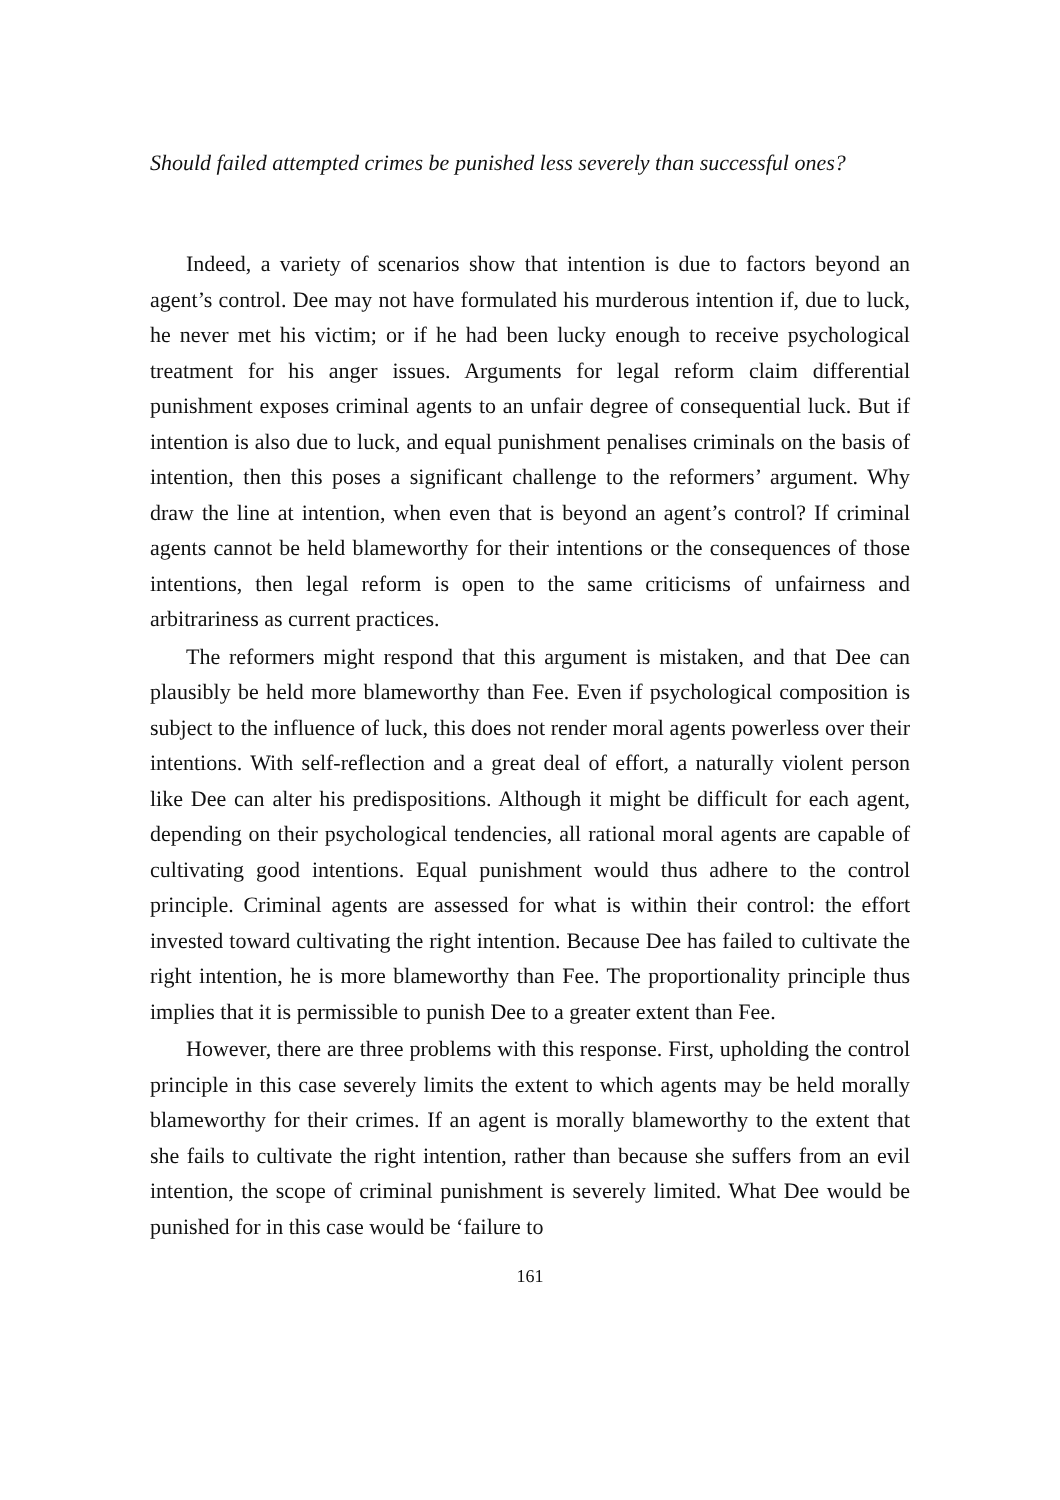Should failed attempted crimes be punished less severely than successful ones?
Indeed, a variety of scenarios show that intention is due to factors beyond an agent’s control. Dee may not have formulated his murderous intention if, due to luck, he never met his victim; or if he had been lucky enough to receive psychological treatment for his anger issues. Arguments for legal reform claim differential punishment exposes criminal agents to an unfair degree of consequential luck. But if intention is also due to luck, and equal punishment penalises criminals on the basis of intention, then this poses a significant challenge to the reformers’ argument. Why draw the line at intention, when even that is beyond an agent’s control? If criminal agents cannot be held blameworthy for their intentions or the consequences of those intentions, then legal reform is open to the same criticisms of unfairness and arbitrariness as current practices.
The reformers might respond that this argument is mistaken, and that Dee can plausibly be held more blameworthy than Fee. Even if psychological composition is subject to the influence of luck, this does not render moral agents powerless over their intentions. With self-reflection and a great deal of effort, a naturally violent person like Dee can alter his predispositions. Although it might be difficult for each agent, depending on their psychological tendencies, all rational moral agents are capable of cultivating good intentions. Equal punishment would thus adhere to the control principle. Criminal agents are assessed for what is within their control: the effort invested toward cultivating the right intention. Because Dee has failed to cultivate the right intention, he is more blameworthy than Fee. The proportionality principle thus implies that it is permissible to punish Dee to a greater extent than Fee.
However, there are three problems with this response. First, upholding the control principle in this case severely limits the extent to which agents may be held morally blameworthy for their crimes. If an agent is morally blameworthy to the extent that she fails to cultivate the right intention, rather than because she suffers from an evil intention, the scope of criminal punishment is severely limited. What Dee would be punished for in this case would be ‘failure to
161